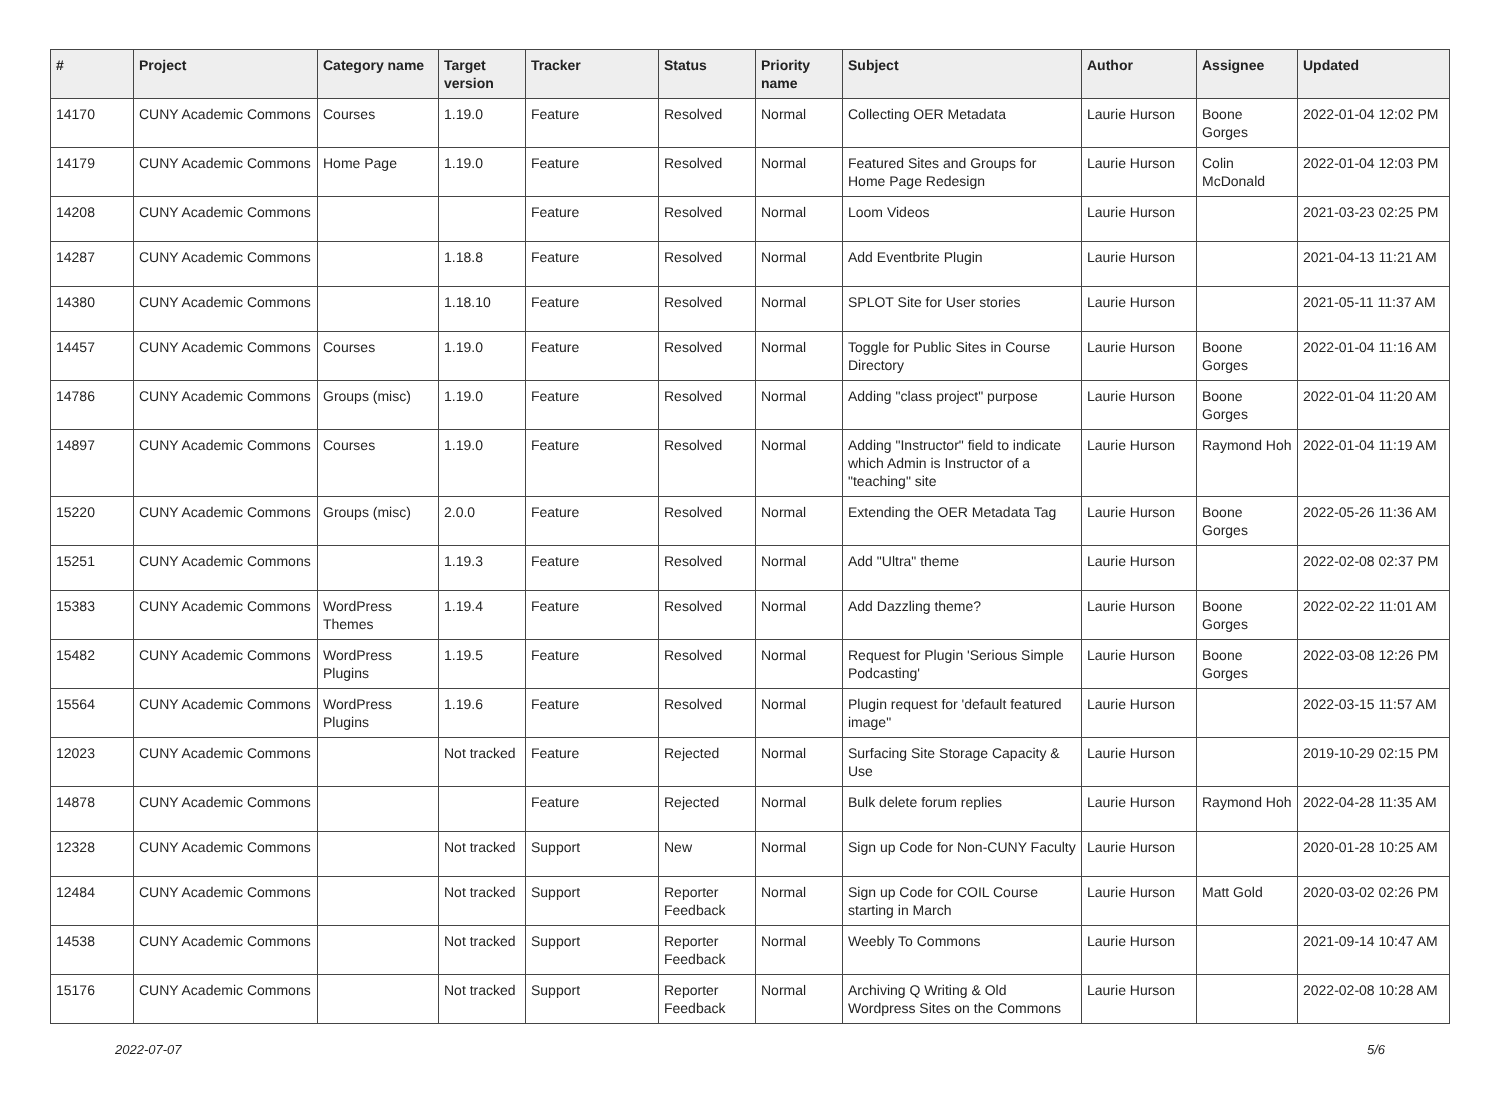| # | Project | Category name | Target version | Tracker | Status | Priority name | Subject | Author | Assignee | Updated |
| --- | --- | --- | --- | --- | --- | --- | --- | --- | --- | --- |
| 14170 | CUNY Academic Commons | Courses | 1.19.0 | Feature | Resolved | Normal | Collecting OER Metadata | Laurie Hurson | Boone Gorges | 2022-01-04 12:02 PM |
| 14179 | CUNY Academic Commons | Home Page | 1.19.0 | Feature | Resolved | Normal | Featured Sites and Groups for Home Page Redesign | Laurie Hurson | Colin McDonald | 2022-01-04 12:03 PM |
| 14208 | CUNY Academic Commons | | | Feature | Resolved | Normal | Loom Videos | Laurie Hurson | | 2021-03-23 02:25 PM |
| 14287 | CUNY Academic Commons | | 1.18.8 | Feature | Resolved | Normal | Add Eventbrite Plugin | Laurie Hurson | | 2021-04-13 11:21 AM |
| 14380 | CUNY Academic Commons | | 1.18.10 | Feature | Resolved | Normal | SPLOT Site for User stories | Laurie Hurson | | 2021-05-11 11:37 AM |
| 14457 | CUNY Academic Commons | Courses | 1.19.0 | Feature | Resolved | Normal | Toggle for Public Sites in Course Directory | Laurie Hurson | Boone Gorges | 2022-01-04 11:16 AM |
| 14786 | CUNY Academic Commons | Groups (misc) | 1.19.0 | Feature | Resolved | Normal | Adding "class project" purpose | Laurie Hurson | Boone Gorges | 2022-01-04 11:20 AM |
| 14897 | CUNY Academic Commons | Courses | 1.19.0 | Feature | Resolved | Normal | Adding "Instructor" field to indicate which Admin is Instructor of a "teaching" site | Laurie Hurson | Raymond Hoh | 2022-01-04 11:19 AM |
| 15220 | CUNY Academic Commons | Groups (misc) | 2.0.0 | Feature | Resolved | Normal | Extending the OER Metadata Tag | Laurie Hurson | Boone Gorges | 2022-05-26 11:36 AM |
| 15251 | CUNY Academic Commons | | 1.19.3 | Feature | Resolved | Normal | Add "Ultra" theme | Laurie Hurson | | 2022-02-08 02:37 PM |
| 15383 | CUNY Academic Commons | WordPress Themes | 1.19.4 | Feature | Resolved | Normal | Add Dazzling theme? | Laurie Hurson | Boone Gorges | 2022-02-22 11:01 AM |
| 15482 | CUNY Academic Commons | WordPress Plugins | 1.19.5 | Feature | Resolved | Normal | Request for Plugin 'Serious Simple Podcasting' | Laurie Hurson | Boone Gorges | 2022-03-08 12:26 PM |
| 15564 | CUNY Academic Commons | WordPress Plugins | 1.19.6 | Feature | Resolved | Normal | Plugin request for 'default featured image" | Laurie Hurson | | 2022-03-15 11:57 AM |
| 12023 | CUNY Academic Commons | | Not tracked | Feature | Rejected | Normal | Surfacing Site Storage Capacity & Use | Laurie Hurson | | 2019-10-29 02:15 PM |
| 14878 | CUNY Academic Commons | | | Feature | Rejected | Normal | Bulk delete forum replies | Laurie Hurson | Raymond Hoh | 2022-04-28 11:35 AM |
| 12328 | CUNY Academic Commons | | Not tracked | Support | New | Normal | Sign up Code for Non-CUNY Faculty | Laurie Hurson | | 2020-01-28 10:25 AM |
| 12484 | CUNY Academic Commons | | Not tracked | Support | Reporter Feedback | Normal | Sign up Code for COIL Course starting in March | Laurie Hurson | Matt Gold | 2020-03-02 02:26 PM |
| 14538 | CUNY Academic Commons | | Not tracked | Support | Reporter Feedback | Normal | Weebly To Commons | Laurie Hurson | | 2021-09-14 10:47 AM |
| 15176 | CUNY Academic Commons | | Not tracked | Support | Reporter Feedback | Normal | Archiving Q Writing & Old Wordpress Sites on the Commons | Laurie Hurson | | 2022-02-08 10:28 AM |
2022-07-07 5/6